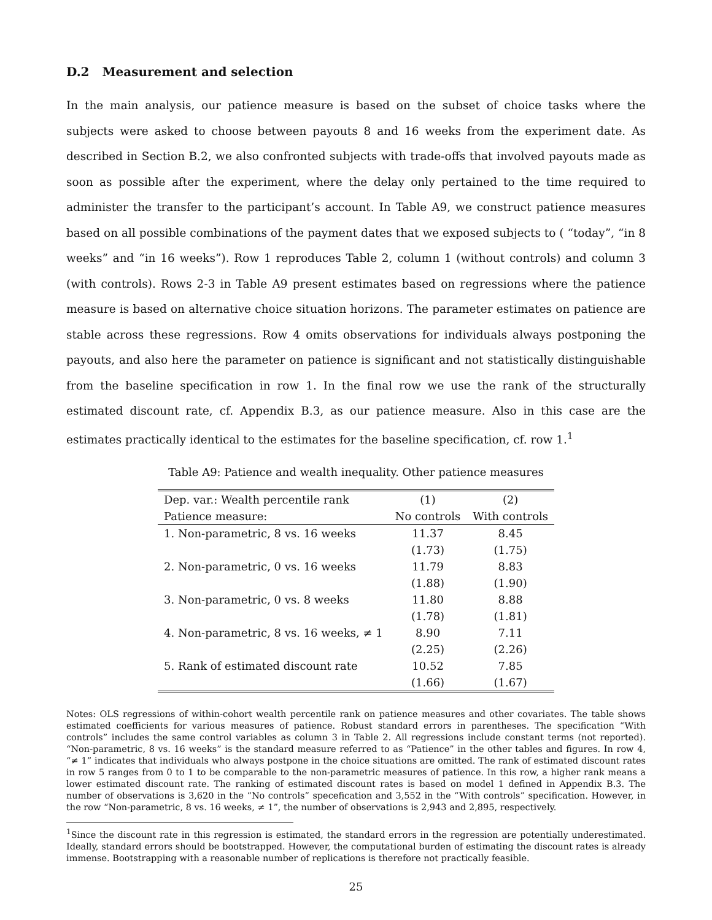D.2 Measurement and selection
In the main analysis, our patience measure is based on the subset of choice tasks where the subjects were asked to choose between payouts 8 and 16 weeks from the experiment date. As described in Section B.2, we also confronted subjects with trade-offs that involved payouts made as soon as possible after the experiment, where the delay only pertained to the time required to administer the transfer to the participant’s account. In Table A9, we construct patience measures based on all possible combinations of the payment dates that we exposed subjects to ( “today”, “in 8 weeks” and “in 16 weeks”). Row 1 reproduces Table 2, column 1 (without controls) and column 3 (with controls). Rows 2-3 in Table A9 present estimates based on regressions where the patience measure is based on alternative choice situation horizons. The parameter estimates on patience are stable across these regressions. Row 4 omits observations for individuals always postponing the payouts, and also here the parameter on patience is significant and not statistically distinguishable from the baseline specification in row 1. In the final row we use the rank of the structurally estimated discount rate, cf. Appendix B.3, as our patience measure. Also in this case are the estimates practically identical to the estimates for the baseline specification, cf. row 1.<sup>1</sup>
Table A9: Patience and wealth inequality. Other patience measures
| Dep. var.: Wealth percentile rank | (1) | (2) |
| --- | --- | --- |
| Patience measure: | No controls | With controls |
| 1. Non-parametric, 8 vs. 16 weeks | 11.37 | 8.45 |
| | (1.73) | (1.75) |
| 2. Non-parametric, 0 vs. 16 weeks | 11.79 | 8.83 |
| | (1.88) | (1.90) |
| 3. Non-parametric, 0 vs. 8 weeks | 11.80 | 8.88 |
| | (1.78) | (1.81) |
| 4. Non-parametric, 8 vs. 16 weeks, ≠ 1 | 8.90 | 7.11 |
| | (2.25) | (2.26) |
| 5. Rank of estimated discount rate | 10.52 | 7.85 |
| | (1.66) | (1.67) |
Notes: OLS regressions of within-cohort wealth percentile rank on patience measures and other covariates. The table shows estimated coefficients for various measures of patience. Robust standard errors in parentheses. The specification “With controls” includes the same control variables as column 3 in Table 2. All regressions include constant terms (not reported). “Non-parametric, 8 vs. 16 weeks” is the standard measure referred to as “Patience” in the other tables and figures. In row 4, “≠ 1” indicates that individuals who always postpone in the choice situations are omitted. The rank of estimated discount rates in row 5 ranges from 0 to 1 to be comparable to the non-parametric measures of patience. In this row, a higher rank means a lower estimated discount rate. The ranking of estimated discount rates is based on model 1 defined in Appendix B.3. The number of observations is 3,620 in the “No controls” specefication and 3,552 in the “With controls” specification. However, in the row “Non-parametric, 8 vs. 16 weeks, ≠ 1”, the number of observations is 2,943 and 2,895, respectively.
<sup>1</sup> Since the discount rate in this regression is estimated, the standard errors in the regression are potentially underestimated. Ideally, standard errors should be bootstrapped. However, the computational burden of estimating the discount rates is already immense. Bootstrapping with a reasonable number of replications is therefore not practically feasible.
25